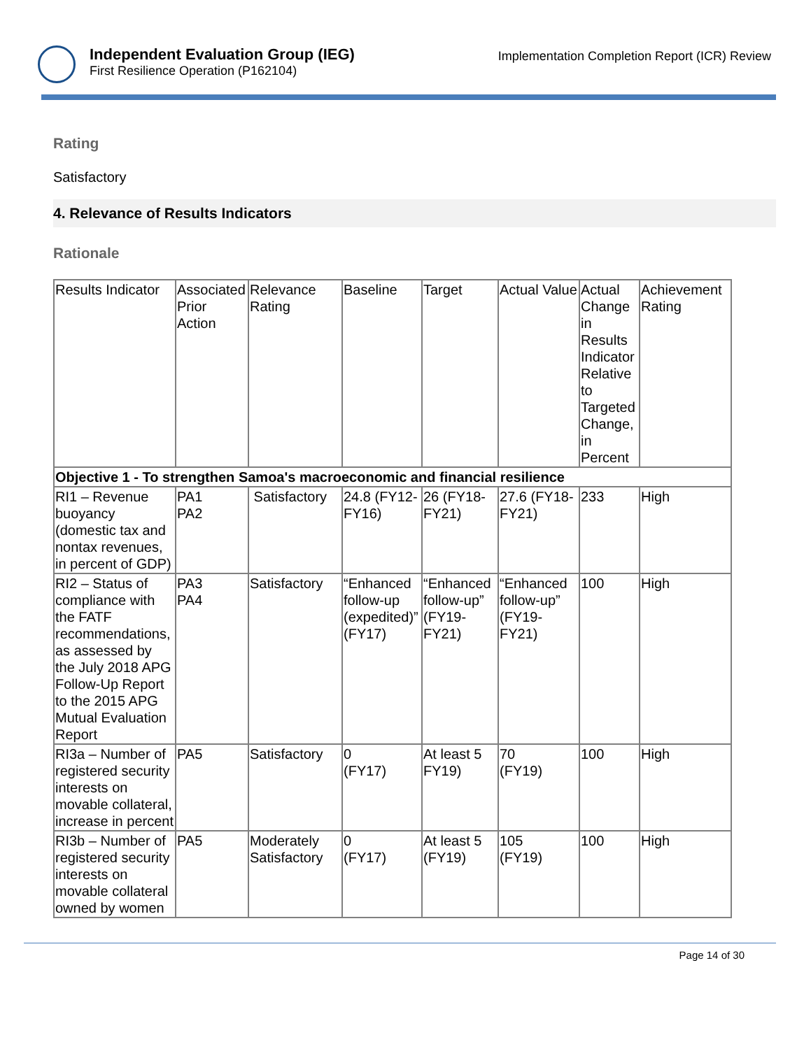Independent Evaluation Group (IEG)
First Resilience Operation (P162104)
Implementation Completion Report (ICR) Review
Rating
Satisfactory
4. Relevance of Results Indicators
Rationale
| Results Indicator | Associated Prior Action | Relevance Rating | Baseline | Target | Actual Value | Actual Change in Results Indicator Relative to Targeted Change, in Percent | Achievement Rating |
| --- | --- | --- | --- | --- | --- | --- | --- |
| Objective 1 - To strengthen Samoa's macroeconomic and financial resilience | | | | | | | |
| RI1 – Revenue buoyancy (domestic tax and nontax revenues, in percent of GDP) | PA1 PA2 | Satisfactory | 24.8 (FY12-FY16) | 26 (FY18-FY21) | 27.6 (FY18-FY21) | 233 | High |
| RI2 – Status of compliance with the FATF recommendations, as assessed by the July 2018 APG Follow-Up Report to the 2015 APG Mutual Evaluation Report | PA3 PA4 | Satisfactory | “Enhanced follow-up (expedited)” (FY17) | “Enhanced follow-up” (FY19-FY21) | “Enhanced follow-up” (FY19-FY21) | 100 | High |
| RI3a – Number of registered security interests on movable collateral, increase in percent | PA5 | Satisfactory | 0 (FY17) | At least 5 FY19) | 70 (FY19) | 100 | High |
| RI3b – Number of registered security interests on movable collateral owned by women | PA5 | Moderately Satisfactory | 0 (FY17) | At least 5 (FY19) | 105 (FY19) | 100 | High |
Page 14 of 30